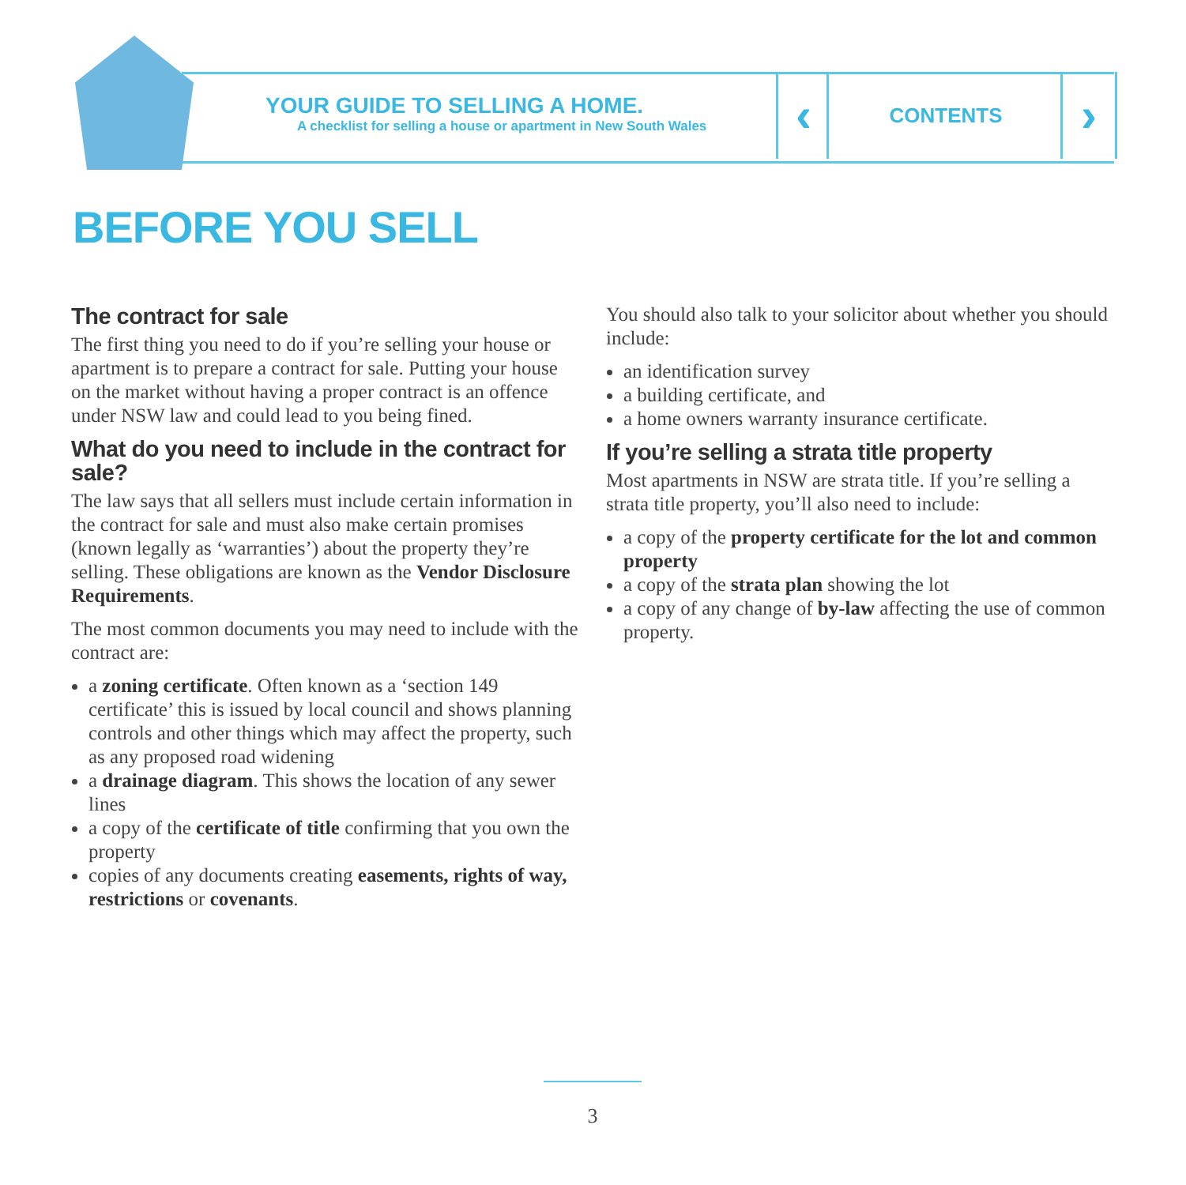YOUR GUIDE TO SELLING A HOME.
A checklist for selling a house or apartment in New South Wales
‹ CONTENTS ›
BEFORE YOU SELL
The contract for sale
The first thing you need to do if you’re selling your house or apartment is to prepare a contract for sale. Putting your house on the market without having a proper contract is an offence under NSW law and could lead to you being fined.
What do you need to include in the contract for sale?
The law says that all sellers must include certain information in the contract for sale and must also make certain promises (known legally as ‘warranties’) about the property they’re selling. These obligations are known as the Vendor Disclosure Requirements.
The most common documents you may need to include with the contract are:
a zoning certificate. Often known as a ‘section 149 certificate’ this is issued by local council and shows planning controls and other things which may affect the property, such as any proposed road widening
a drainage diagram. This shows the location of any sewer lines
a copy of the certificate of title confirming that you own the property
copies of any documents creating easements, rights of way, restrictions or covenants.
You should also talk to your solicitor about whether you should include:
an identification survey
a building certificate, and
a home owners warranty insurance certificate.
If you’re selling a strata title property
Most apartments in NSW are strata title. If you’re selling a strata title property, you’ll also need to include:
a copy of the property certificate for the lot and common property
a copy of the strata plan showing the lot
a copy of any change of by-law affecting the use of common property.
3